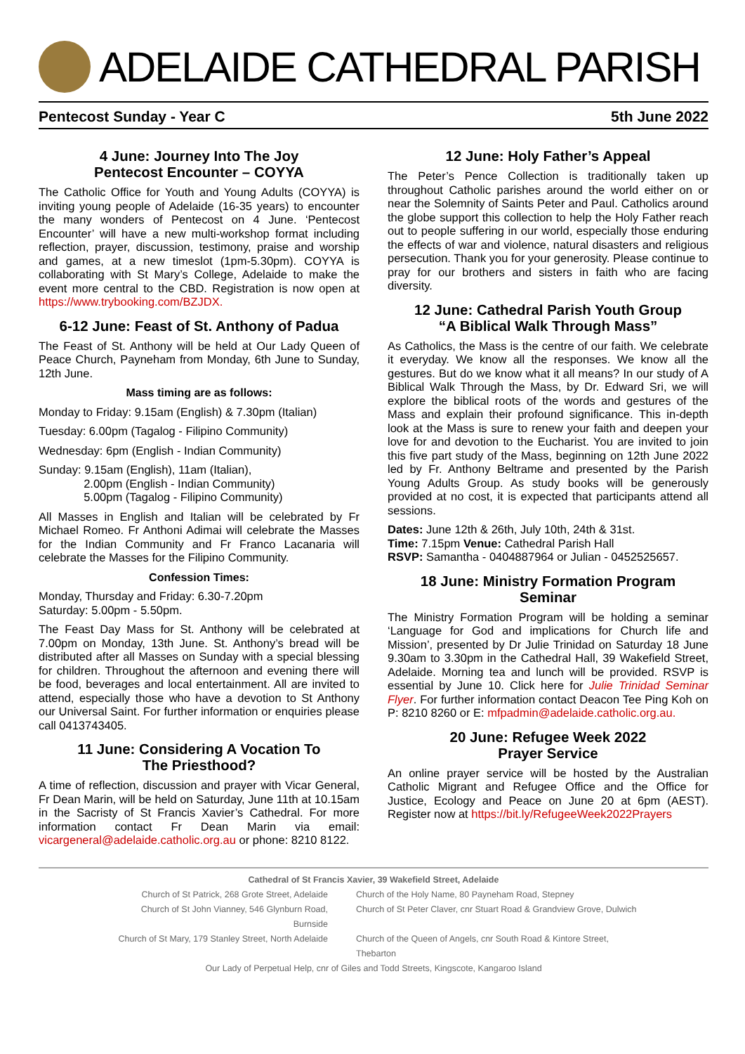ADELAIDE CATHEDRAL PARISH
Pentecost Sunday - Year C 5th June 2022
4 June: Journey Into The Joy
Pentecost Encounter – COYYA
The Catholic Office for Youth and Young Adults (COYYA) is inviting young people of Adelaide (16-35 years) to encounter the many wonders of Pentecost on 4 June. ‘Pentecost Encounter’ will have a new multi-workshop format including reflection, prayer, discussion, testimony, praise and worship and games, at a new timeslot (1pm-5.30pm). COYYA is collaborating with St Mary’s College, Adelaide to make the event more central to the CBD. Registration is now open at https://www.trybooking.com/BZJDX.
6-12 June: Feast of St. Anthony of Padua
The Feast of St. Anthony will be held at Our Lady Queen of Peace Church, Payneham from Monday, 6th June to Sunday, 12th June.
Mass timing are as follows:
Monday to Friday: 9.15am (English) & 7.30pm (Italian)
Tuesday: 6.00pm (Tagalog - Filipino Community)
Wednesday: 6pm (English - Indian Community)
Sunday: 9.15am (English), 11am (Italian),
2.00pm (English - Indian Community)
5.00pm (Tagalog - Filipino Community)
All Masses in English and Italian will be celebrated by Fr Michael Romeo. Fr Anthoni Adimai will celebrate the Masses for the Indian Community and Fr Franco Lacanaria will celebrate the Masses for the Filipino Community.
Confession Times:
Monday, Thursday and Friday: 6.30-7.20pm
Saturday: 5.00pm - 5.50pm.
The Feast Day Mass for St. Anthony will be celebrated at 7.00pm on Monday, 13th June. St. Anthony’s bread will be distributed after all Masses on Sunday with a special blessing for children. Throughout the afternoon and evening there will be food, beverages and local entertainment. All are invited to attend, especially those who have a devotion to St Anthony our Universal Saint. For further information or enquiries please call 0413743405.
11 June: Considering A Vocation To
The Priesthood?
A time of reflection, discussion and prayer with Vicar General, Fr Dean Marin, will be held on Saturday, June 11th at 10.15am in the Sacristy of St Francis Xavier’s Cathedral. For more information contact Fr Dean Marin via email: vicargeneral@adelaide.catholic.org.au or phone: 8210 8122.
12 June: Holy Father’s Appeal
The Peter’s Pence Collection is traditionally taken up throughout Catholic parishes around the world either on or near the Solemnity of Saints Peter and Paul. Catholics around the globe support this collection to help the Holy Father reach out to people suffering in our world, especially those enduring the effects of war and violence, natural disasters and religious persecution. Thank you for your generosity. Please continue to pray for our brothers and sisters in faith who are facing diversity.
12 June: Cathedral Parish Youth Group
“A Biblical Walk Through Mass”
As Catholics, the Mass is the centre of our faith. We celebrate it everyday. We know all the responses. We know all the gestures. But do we know what it all means? In our study of A Biblical Walk Through the Mass, by Dr. Edward Sri, we will explore the biblical roots of the words and gestures of the Mass and explain their profound significance. This in-depth look at the Mass is sure to renew your faith and deepen your love for and devotion to the Eucharist. You are invited to join this five part study of the Mass, beginning on 12th June 2022 led by Fr. Anthony Beltrame and presented by the Parish Young Adults Group. As study books will be generously provided at no cost, it is expected that participants attend all sessions.
Dates: June 12th & 26th, July 10th, 24th & 31st.
Time: 7.15pm Venue: Cathedral Parish Hall
RSVP: Samantha - 0404887964 or Julian - 0452525657.
18 June: Ministry Formation Program
Seminar
The Ministry Formation Program will be holding a seminar ‘Language for God and implications for Church life and Mission’, presented by Dr Julie Trinidad on Saturday 18 June 9.30am to 3.30pm in the Cathedral Hall, 39 Wakefield Street, Adelaide. Morning tea and lunch will be provided. RSVP is essential by June 10. Click here for Julie Trinidad Seminar Flyer. For further information contact Deacon Tee Ping Koh on P: 8210 8260 or E: mfpadmin@adelaide.catholic.org.au.
20 June: Refugee Week 2022
Prayer Service
An online prayer service will be hosted by the Australian Catholic Migrant and Refugee Office and the Office for Justice, Ecology and Peace on June 20 at 6pm (AEST). Register now at https://bit.ly/RefugeeWeek2022Prayers
Cathedral of St Francis Xavier, 39 Wakefield Street, Adelaide
Church of St Patrick, 268 Grote Street, Adelaide
Church of the Holy Name, 80 Payneham Road, Stepney
Church of St John Vianney, 546 Glynburn Road, Burnside
Church of St Peter Claver, cnr Stuart Road & Grandview Grove, Dulwich
Church of St Mary, 179 Stanley Street, North Adelaide
Church of the Queen of Angels, cnr South Road & Kintore Street, Thebarton
Our Lady of Perpetual Help, cnr of Giles and Todd Streets, Kingscote, Kangaroo Island